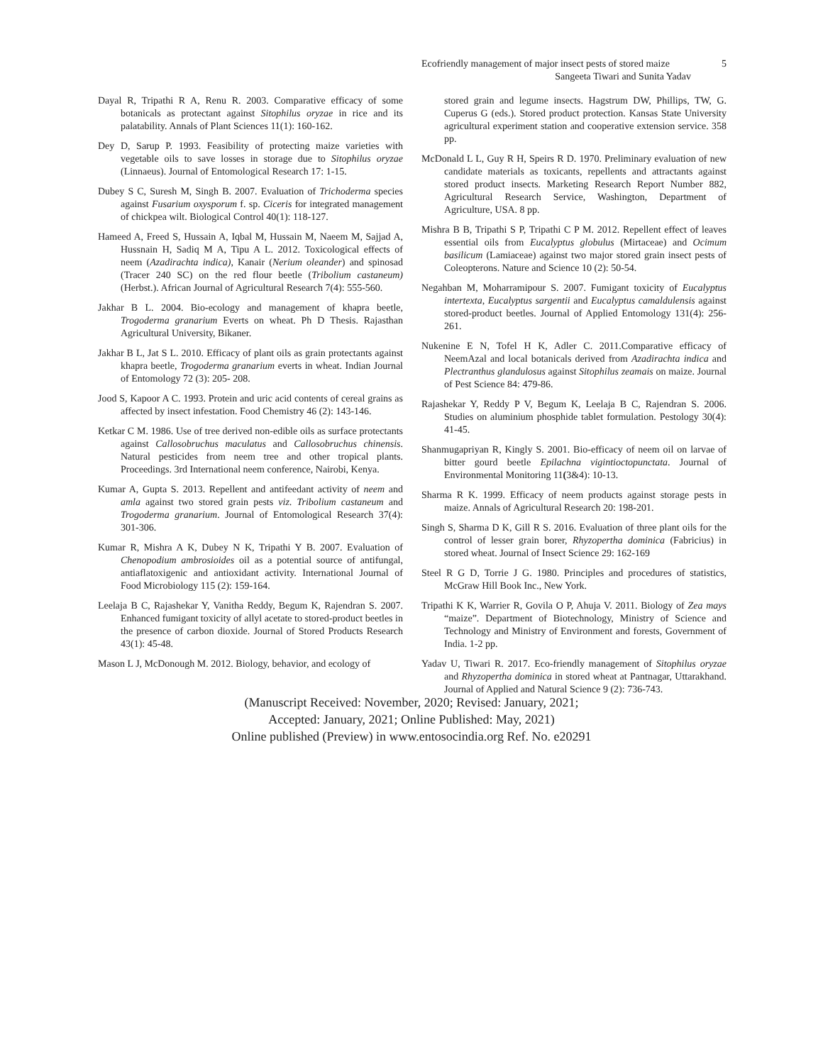Ecofriendly management of major insect pests of stored maize 5
Sangeeta Tiwari and Sunita Yadav
Dayal R, Tripathi R A, Renu R. 2003. Comparative efficacy of some botanicals as protectant against Sitophilus oryzae in rice and its palatability. Annals of Plant Sciences 11(1): 160-162.
Dey D, Sarup P. 1993. Feasibility of protecting maize varieties with vegetable oils to save losses in storage due to Sitophilus oryzae (Linnaeus). Journal of Entomological Research 17: 1-15.
Dubey S C, Suresh M, Singh B. 2007. Evaluation of Trichoderma species against Fusarium oxysporum f. sp. Ciceris for integrated management of chickpea wilt. Biological Control 40(1): 118-127.
Hameed A, Freed S, Hussain A, Iqbal M, Hussain M, Naeem M, Sajjad A, Hussnain H, Sadiq M A, Tipu A L. 2012. Toxicological effects of neem (Azadirachta indica), Kanair (Nerium oleander) and spinosad (Tracer 240 SC) on the red flour beetle (Tribolium castaneum) (Herbst.). African Journal of Agricultural Research 7(4): 555-560.
Jakhar B L. 2004. Bio-ecology and management of khapra beetle, Trogoderma granarium Everts on wheat. Ph D Thesis. Rajasthan Agricultural University, Bikaner.
Jakhar B L, Jat S L. 2010. Efficacy of plant oils as grain protectants against khapra beetle, Trogoderma granarium everts in wheat. Indian Journal of Entomology 72 (3): 205- 208.
Jood S, Kapoor A C. 1993. Protein and uric acid contents of cereal grains as affected by insect infestation. Food Chemistry 46 (2): 143-146.
Ketkar C M. 1986. Use of tree derived non-edible oils as surface protectants against Callosobruchus maculatus and Callosobruchus chinensis. Natural pesticides from neem tree and other tropical plants. Proceedings. 3rd International neem conference, Nairobi, Kenya.
Kumar A, Gupta S. 2013. Repellent and antifeedant activity of neem and amla against two stored grain pests viz. Tribolium castaneum and Trogoderma granarium. Journal of Entomological Research 37(4): 301-306.
Kumar R, Mishra A K, Dubey N K, Tripathi Y B. 2007. Evaluation of Chenopodium ambrosioides oil as a potential source of antifungal, antiaflatoxigenic and antioxidant activity. International Journal of Food Microbiology 115 (2): 159-164.
Leelaja B C, Rajashekar Y, Vanitha Reddy, Begum K, Rajendran S. 2007. Enhanced fumigant toxicity of allyl acetate to stored-product beetles in the presence of carbon dioxide. Journal of Stored Products Research 43(1): 45-48.
Mason L J, McDonough M. 2012. Biology, behavior, and ecology of
stored grain and legume insects. Hagstrum DW, Phillips, TW, G. Cuperus G (eds.). Stored product protection. Kansas State University agricultural experiment station and cooperative extension service. 358 pp.
McDonald L L, Guy R H, Speirs R D. 1970. Preliminary evaluation of new candidate materials as toxicants, repellents and attractants against stored product insects. Marketing Research Report Number 882, Agricultural Research Service, Washington, Department of Agriculture, USA. 8 pp.
Mishra B B, Tripathi S P, Tripathi C P M. 2012. Repellent effect of leaves essential oils from Eucalyptus globulus (Mirtaceae) and Ocimum basilicum (Lamiaceae) against two major stored grain insect pests of Coleopterons. Nature and Science 10 (2): 50-54.
Negahban M, Moharramipour S. 2007. Fumigant toxicity of Eucalyptus intertexta, Eucalyptus sargentii and Eucalyptus camaldulensis against stored-product beetles. Journal of Applied Entomology 131(4): 256-261.
Nukenine E N, Tofel H K, Adler C. 2011.Comparative efficacy of NeemAzal and local botanicals derived from Azadirachta indica and Plectranthus glandulosus against Sitophilus zeamais on maize. Journal of Pest Science 84: 479-86.
Rajashekar Y, Reddy P V, Begum K, Leelaja B C, Rajendran S. 2006. Studies on aluminium phosphide tablet formulation. Pestology 30(4): 41-45.
Shanmugapriyan R, Kingly S. 2001. Bio-efficacy of neem oil on larvae of bitter gourd beetle Epilachna vigintioctopunctata. Journal of Environmental Monitoring 11(3&4): 10-13.
Sharma R K. 1999. Efficacy of neem products against storage pests in maize. Annals of Agricultural Research 20: 198-201.
Singh S, Sharma D K, Gill R S. 2016. Evaluation of three plant oils for the control of lesser grain borer, Rhyzopertha dominica (Fabricius) in stored wheat. Journal of Insect Science 29: 162-169
Steel R G D, Torrie J G. 1980. Principles and procedures of statistics, McGraw Hill Book Inc., New York.
Tripathi K K, Warrier R, Govila O P, Ahuja V. 2011. Biology of Zea mays “maize”. Department of Biotechnology, Ministry of Science and Technology and Ministry of Environment and forests, Government of India. 1-2 pp.
Yadav U, Tiwari R. 2017. Eco-friendly management of Sitophilus oryzae and Rhyzopertha dominica in stored wheat at Pantnagar, Uttarakhand. Journal of Applied and Natural Science 9 (2): 736-743.
(Manuscript Received: November, 2020; Revised: January, 2021;
Accepted: January, 2021; Online Published: May, 2021)
Online published (Preview) in www.entosocindia.org Ref. No. e20291